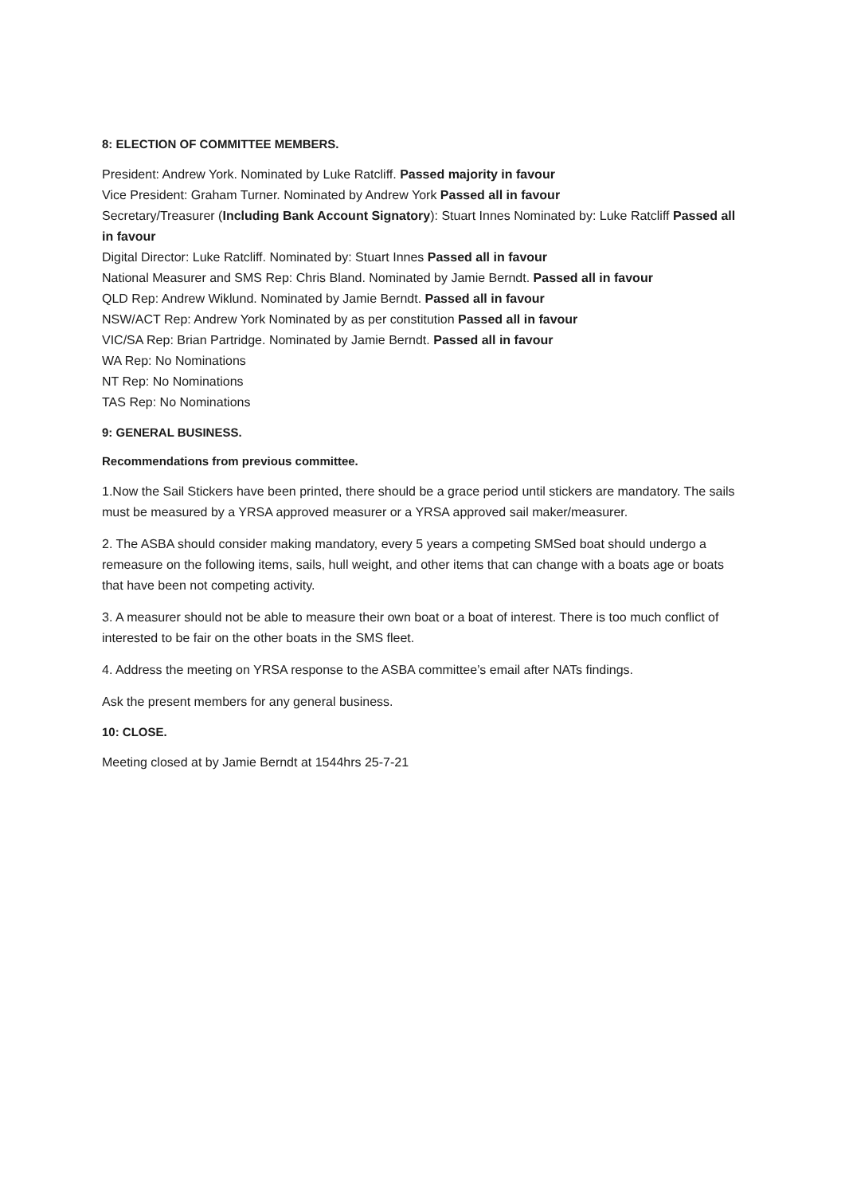8: ELECTION OF COMMITTEE MEMBERS.
President: Andrew York. Nominated by Luke Ratcliff. Passed majority in favour
Vice President: Graham Turner. Nominated by Andrew York Passed all in favour
Secretary/Treasurer (Including Bank Account Signatory): Stuart Innes Nominated by: Luke Ratcliff Passed all in favour
Digital Director: Luke Ratcliff. Nominated by: Stuart Innes Passed all in favour
National Measurer and SMS Rep: Chris Bland. Nominated by Jamie Berndt. Passed all in favour
QLD Rep: Andrew Wiklund. Nominated by Jamie Berndt. Passed all in favour
NSW/ACT Rep: Andrew York Nominated by as per constitution Passed all in favour
VIC/SA Rep: Brian Partridge. Nominated by Jamie Berndt. Passed all in favour
WA Rep: No Nominations
NT Rep: No Nominations
TAS Rep: No Nominations
9: GENERAL BUSINESS.
Recommendations from previous committee.
1.Now the Sail Stickers have been printed, there should be a grace period until stickers are mandatory. The sails must be measured by a YRSA approved measurer or a YRSA approved sail maker/measurer.
2. The ASBA should consider making mandatory, every 5 years a competing SMSed boat should undergo a remeasure on the following items, sails, hull weight, and other items that can change with a boats age or boats that have been not competing activity.
3. A measurer should not be able to measure their own boat or a boat of interest. There is too much conflict of interested to be fair on the other boats in the SMS fleet.
4. Address the meeting on YRSA response to the ASBA committee’s email after NATs findings.
Ask the present members for any general business.
10: CLOSE.
Meeting closed at by Jamie Berndt at 1544hrs 25-7-21